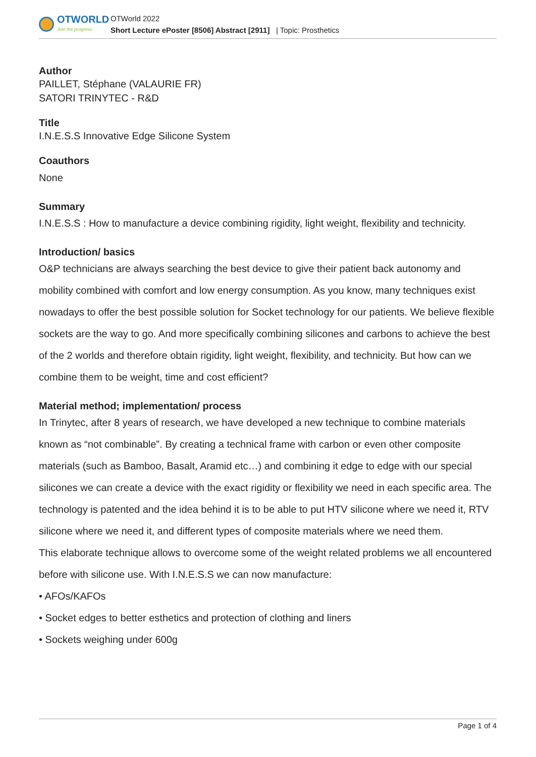OTWORLD
Join the progress.
OTWorld 2022
Short Lecture ePoster [8506] Abstract [2911] | Topic: Prosthetics
Author
PAILLET, Stéphane (VALAURIE FR)
SATORI TRINYTEC - R&D
Title
I.N.E.S.S Innovative Edge Silicone System
Coauthors
None
Summary
I.N.E.S.S : How to manufacture a device combining rigidity, light weight, flexibility and technicity.
Introduction/ basics
O&P technicians are always searching the best device to give their patient back autonomy and mobility combined with comfort and low energy consumption. As you know, many techniques exist nowadays to offer the best possible solution for Socket technology for our patients. We believe flexible sockets are the way to go. And more specifically combining silicones and carbons to achieve the best of the 2 worlds and therefore obtain rigidity, light weight, flexibility, and technicity. But how can we combine them to be weight, time and cost efficient?
Material method; implementation/ process
In Trinytec, after 8 years of research, we have developed a new technique to combine materials known as “not combinable”. By creating a technical frame with carbon or even other composite materials (such as Bamboo, Basalt, Aramid etc…) and combining it edge to edge with our special silicones we can create a device with the exact rigidity or flexibility we need in each specific area. The technology is patented and the idea behind it is to be able to put HTV silicone where we need it, RTV silicone where we need it, and different types of composite materials where we need them.
This elaborate technique allows to overcome some of the weight related problems we all encountered before with silicone use. With I.N.E.S.S we can now manufacture:
• AFOs/KAFOs
• Socket edges to better esthetics and protection of clothing and liners
• Sockets weighing under 600g
Page 1 of 4